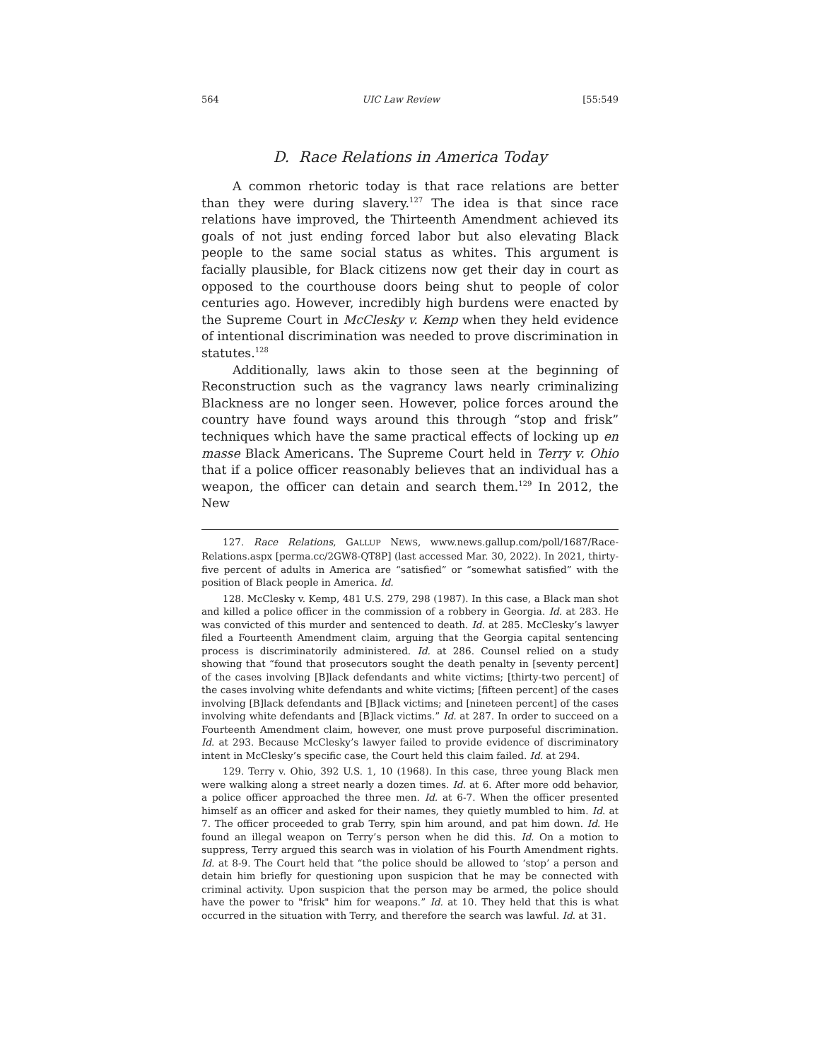564 UIC Law Review [55:549
D. Race Relations in America Today
A common rhetoric today is that race relations are better than they were during slavery.<sup>127</sup> The idea is that since race relations have improved, the Thirteenth Amendment achieved its goals of not just ending forced labor but also elevating Black people to the same social status as whites. This argument is facially plausible, for Black citizens now get their day in court as opposed to the courthouse doors being shut to people of color centuries ago. However, incredibly high burdens were enacted by the Supreme Court in McClesky v. Kemp when they held evidence of intentional discrimination was needed to prove discrimination in statutes.<sup>128</sup>
Additionally, laws akin to those seen at the beginning of Reconstruction such as the vagrancy laws nearly criminalizing Blackness are no longer seen. However, police forces around the country have found ways around this through “stop and frisk” techniques which have the same practical effects of locking up en masse Black Americans. The Supreme Court held in Terry v. Ohio that if a police officer reasonably believes that an individual has a weapon, the officer can detain and search them.<sup>129</sup> In 2012, the New
127. Race Relations, GALLUP NEWS, www.news.gallup.com/poll/1687/Race-Relations.aspx [perma.cc/2GW8-QT8P] (last accessed Mar. 30, 2022). In 2021, thirty-five percent of adults in America are “satisfied” or “somewhat satisfied” with the position of Black people in America. Id.
128. McClesky v. Kemp, 481 U.S. 279, 298 (1987). In this case, a Black man shot and killed a police officer in the commission of a robbery in Georgia. Id. at 283. He was convicted of this murder and sentenced to death. Id. at 285. McClesky’s lawyer filed a Fourteenth Amendment claim, arguing that the Georgia capital sentencing process is discriminatorily administered. Id. at 286. Counsel relied on a study showing that “found that prosecutors sought the death penalty in [seventy percent] of the cases involving [B]lack defendants and white victims; [thirty-two percent] of the cases involving white defendants and white victims; [fifteen percent] of the cases involving [B]lack defendants and [B]lack victims; and [nineteen percent] of the cases involving white defendants and [B]lack victims.” Id. at 287. In order to succeed on a Fourteenth Amendment claim, however, one must prove purposeful discrimination. Id. at 293. Because McClesky’s lawyer failed to provide evidence of discriminatory intent in McClesky’s specific case, the Court held this claim failed. Id. at 294.
129. Terry v. Ohio, 392 U.S. 1, 10 (1968). In this case, three young Black men were walking along a street nearly a dozen times. Id. at 6. After more odd behavior, a police officer approached the three men. Id. at 6-7. When the officer presented himself as an officer and asked for their names, they quietly mumbled to him. Id. at 7. The officer proceeded to grab Terry, spin him around, and pat him down. Id. He found an illegal weapon on Terry’s person when he did this. Id. On a motion to suppress, Terry argued this search was in violation of his Fourth Amendment rights. Id. at 8-9. The Court held that “the police should be allowed to ‘stop’ a person and detain him briefly for questioning upon suspicion that he may be connected with criminal activity. Upon suspicion that the person may be armed, the police should have the power to "frisk" him for weapons.” Id. at 10. They held that this is what occurred in the situation with Terry, and therefore the search was lawful. Id. at 31.